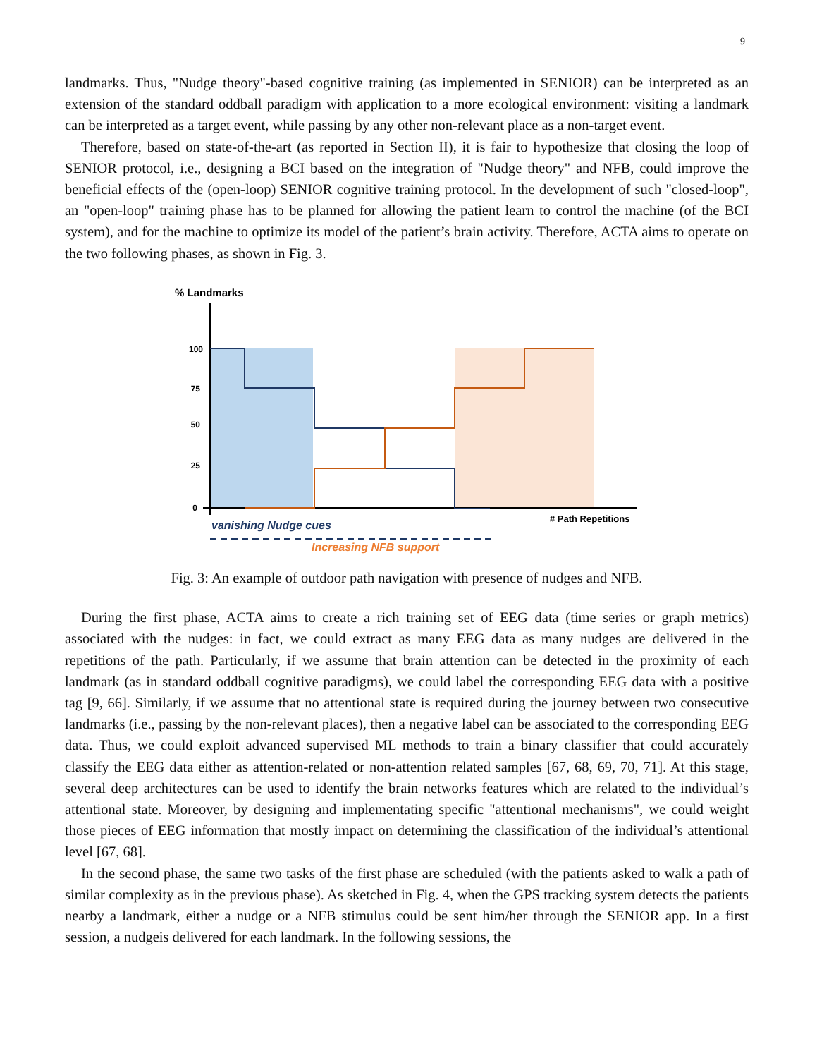9
landmarks. Thus, "Nudge theory"-based cognitive training (as implemented in SENIOR) can be interpreted as an extension of the standard oddball paradigm with application to a more ecological environment: visiting a landmark can be interpreted as a target event, while passing by any other non-relevant place as a non-target event.
Therefore, based on state-of-the-art (as reported in Section II), it is fair to hypothesize that closing the loop of SENIOR protocol, i.e., designing a BCI based on the integration of "Nudge theory" and NFB, could improve the beneficial effects of the (open-loop) SENIOR cognitive training protocol. In the development of such "closed-loop", an "open-loop" training phase has to be planned for allowing the patient learn to control the machine (of the BCI system), and for the machine to optimize its model of the patient’s brain activity. Therefore, ACTA aims to operate on the two following phases, as shown in Fig. 3.
% Landmarks
100
75
50
25
0
# Path Repetitions
vanishing Nudge cues
Increasing NFB support
Fig. 3: An example of outdoor path navigation with presence of nudges and NFB.
During the first phase, ACTA aims to create a rich training set of EEG data (time series or graph metrics) associated with the nudges: in fact, we could extract as many EEG data as many nudges are delivered in the repetitions of the path. Particularly, if we assume that brain attention can be detected in the proximity of each landmark (as in standard oddball cognitive paradigms), we could label the corresponding EEG data with a positive tag [9, 66]. Similarly, if we assume that no attentional state is required during the journey between two consecutive landmarks (i.e., passing by the non-relevant places), then a negative label can be associated to the corresponding EEG data. Thus, we could exploit advanced supervised ML methods to train a binary classifier that could accurately classify the EEG data either as attention-related or non-attention related samples [67, 68, 69, 70, 71]. At this stage, several deep architectures can be used to identify the brain networks features which are related to the individual’s attentional state. Moreover, by designing and implementating specific "attentional mechanisms", we could weight those pieces of EEG information that mostly impact on determining the classification of the individual’s attentional level [67, 68].
In the second phase, the same two tasks of the first phase are scheduled (with the patients asked to walk a path of similar complexity as in the previous phase). As sketched in Fig. 4, when the GPS tracking system detects the patients nearby a landmark, either a nudge or a NFB stimulus could be sent him/her through the SENIOR app. In a first session, a nudgeis delivered for each landmark. In the following sessions, the